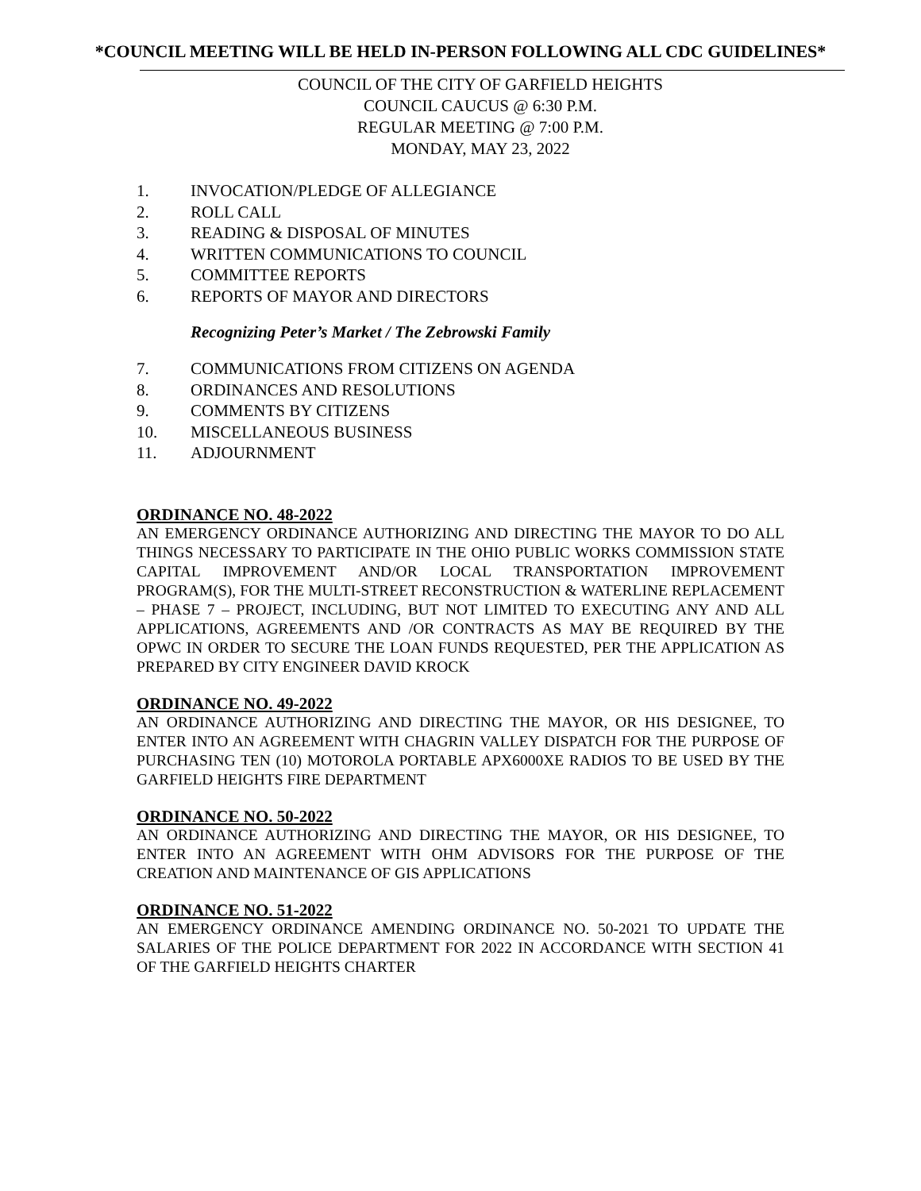*COUNCIL MEETING WILL BE HELD IN-PERSON FOLLOWING ALL CDC GUIDELINES*
COUNCIL OF THE CITY OF GARFIELD HEIGHTS
COUNCIL CAUCUS @ 6:30 P.M.
REGULAR MEETING @ 7:00 P.M.
MONDAY, MAY 23, 2022
1. INVOCATION/PLEDGE OF ALLEGIANCE
2. ROLL CALL
3. READING & DISPOSAL OF MINUTES
4. WRITTEN COMMUNICATIONS TO COUNCIL
5. COMMITTEE REPORTS
6. REPORTS OF MAYOR AND DIRECTORS
Recognizing Peter’s Market / The Zebrowski Family
7. COMMUNICATIONS FROM CITIZENS ON AGENDA
8. ORDINANCES AND RESOLUTIONS
9. COMMENTS BY CITIZENS
10. MISCELLANEOUS BUSINESS
11. ADJOURNMENT
ORDINANCE NO. 48-2022
AN EMERGENCY ORDINANCE AUTHORIZING AND DIRECTING THE MAYOR TO DO ALL THINGS NECESSARY TO PARTICIPATE IN THE OHIO PUBLIC WORKS COMMISSION STATE CAPITAL IMPROVEMENT AND/OR LOCAL TRANSPORTATION IMPROVEMENT PROGRAM(S), FOR THE MULTI-STREET RECONSTRUCTION & WATERLINE REPLACEMENT – PHASE 7 – PROJECT, INCLUDING, BUT NOT LIMITED TO EXECUTING ANY AND ALL APPLICATIONS, AGREEMENTS AND /OR CONTRACTS AS MAY BE REQUIRED BY THE OPWC IN ORDER TO SECURE THE LOAN FUNDS REQUESTED, PER THE APPLICATION AS PREPARED BY CITY ENGINEER DAVID KROCK
ORDINANCE NO. 49-2022
AN ORDINANCE AUTHORIZING AND DIRECTING THE MAYOR, OR HIS DESIGNEE, TO ENTER INTO AN AGREEMENT WITH CHAGRIN VALLEY DISPATCH FOR THE PURPOSE OF PURCHASING TEN (10) MOTOROLA PORTABLE APX6000XE RADIOS TO BE USED BY THE GARFIELD HEIGHTS FIRE DEPARTMENT
ORDINANCE NO. 50-2022
AN ORDINANCE AUTHORIZING AND DIRECTING THE MAYOR, OR HIS DESIGNEE, TO ENTER INTO AN AGREEMENT WITH OHM ADVISORS FOR THE PURPOSE OF THE CREATION AND MAINTENANCE OF GIS APPLICATIONS
ORDINANCE NO. 51-2022
AN EMERGENCY ORDINANCE AMENDING ORDINANCE NO. 50-2021 TO UPDATE THE SALARIES OF THE POLICE DEPARTMENT FOR 2022 IN ACCORDANCE WITH SECTION 41 OF THE GARFIELD HEIGHTS CHARTER